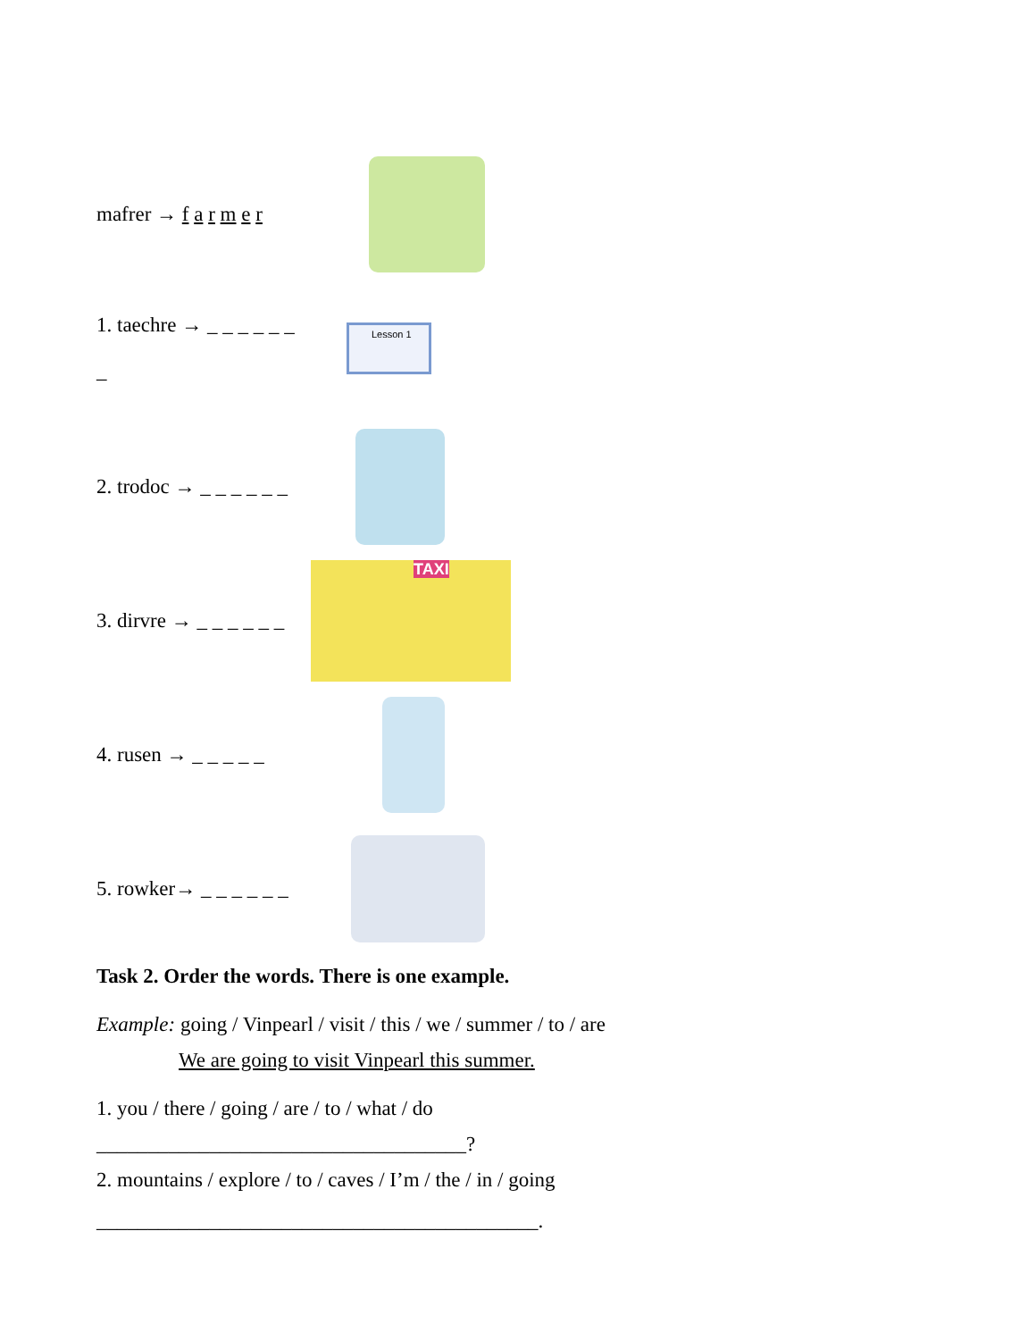mafrer → f a r m e r
1. taechre → _ _ _ _ _ _
_
Lesson 1
2. trodoc → _ _ _ _ _ _
3. dirvre → _ _ _ _ _ _
TAXI
4. rusen → _ _ _ _ _
5. rowker→ _ _ _ _ _ _
Task 2. Order the words. There is one example.
Example: going / Vinpearl / visit / this / we / summer / to / are
We are going to visit Vinpearl this summer.
1. you / there / going / are / to / what / do
____________________________________?
2. mountains / explore / to / caves / I’m / the / in / going
___________________________________________.